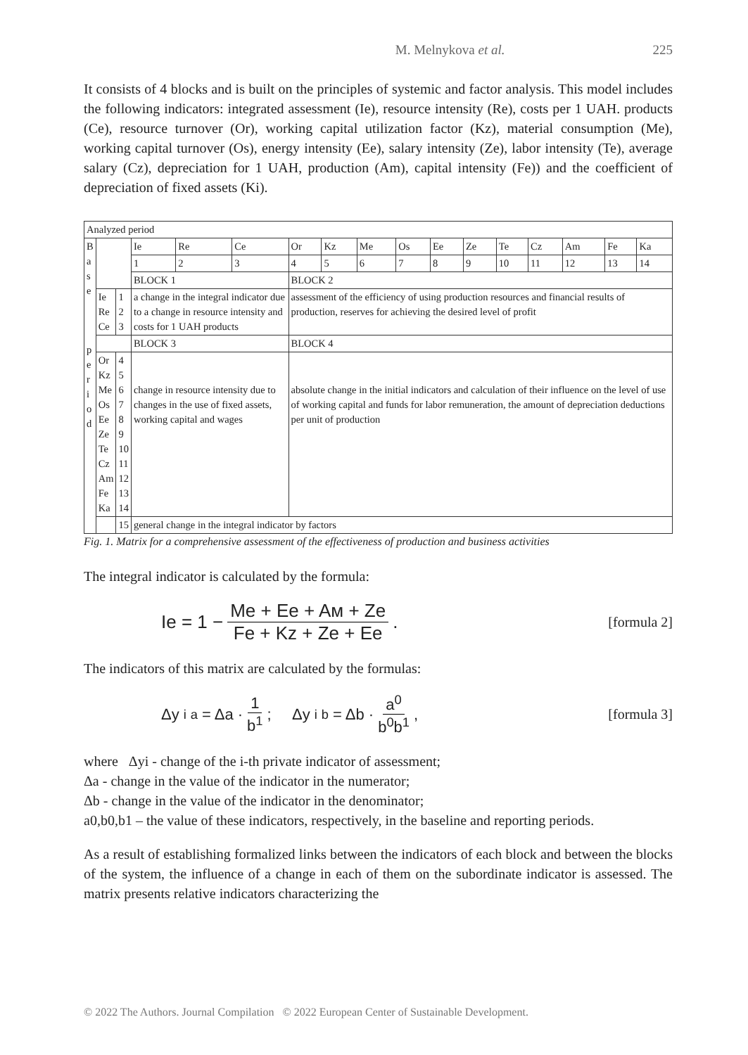M. Melnykova et al. 225
It consists of 4 blocks and is built on the principles of systemic and factor analysis. This model includes the following indicators: integrated assessment (Ie), resource intensity (Re), costs per 1 UAH. products (Ce), resource turnover (Or), working capital utilization factor (Kz), material consumption (Me), working capital turnover (Os), energy intensity (Ee), salary intensity (Ze), labor intensity (Te), average salary (Cz), depreciation for 1 UAH, production (Am), capital intensity (Fe)) and the coefficient of depreciation of fixed assets (Ki).
| Analyzed period | | | | | | | | | | | | | | | | |
| B a s e p e r i o d | | | Ie | Re | Ce | Or | Kz | Me | Os | Ee | Ze | Te | Cz | Am | Fe | Ka |
| | | | 1 | 2 | 3 | 4 | 5 | 6 | 7 | 8 | 9 | 10 | 11 | 12 | 13 | 14 |
| | | | BLOCK 1 | | | BLOCK 2 | | | | | | | | | | |
| | Ie Re Ce | 1 2 3 | a change in the integral indicator due to a change in resource intensity and costs for 1 UAH products | | | assessment of the efficiency of using production resources and financial results of production, reserves for achieving the desired level of profit | | | | | | | | | | |
| | | | BLOCK 3 | | | BLOCK 4 | | | | | | | | | | |
| | Or Kz Me Os Ee Ze Te Cz Am Fe Ka | 4 5 6 7 8 9 10 11 12 13 14 | change in resource intensity due to changes in the use of fixed assets, working capital and wages | | | absolute change in the initial indicators and calculation of their influence on the level of use of working capital and funds for labor remuneration, the amount of depreciation deductions per unit of production | | | | | | | | | | |
| | | 15 | general change in the integral indicator by factors | | | | | | | | | | | | | |
Fig. 1. Matrix for a comprehensive assessment of the effectiveness of production and business activities
The integral indicator is calculated by the formula:
Ie = 1 − Me + Ee + Aм + Ze Fe + Kz + Ze + Ee .
[formula 2]
The indicators of this matrix are calculated by the formulas:
Δy<sub>i</sub><sup>a</sup> = Δa · 1 b<sup>1</sup>; Δy<sub>i</sub><sup>b</sup> = Δb · a<sup>0</sup> b<sup>0</sup>b<sup>1</sup> ,
[formula 3]
where Δyi - change of the i-th private indicator of assessment;
Δa - change in the value of the indicator in the numerator;
Δb - change in the value of the indicator in the denominator;
a0,b0,b1 – the value of these indicators, respectively, in the baseline and reporting periods.
As a result of establishing formalized links between the indicators of each block and between the blocks of the system, the influence of a change in each of them on the subordinate indicator is assessed. The matrix presents relative indicators characterizing the
© 2022 The Authors. Journal Compilation © 2022 European Center of Sustainable Development.